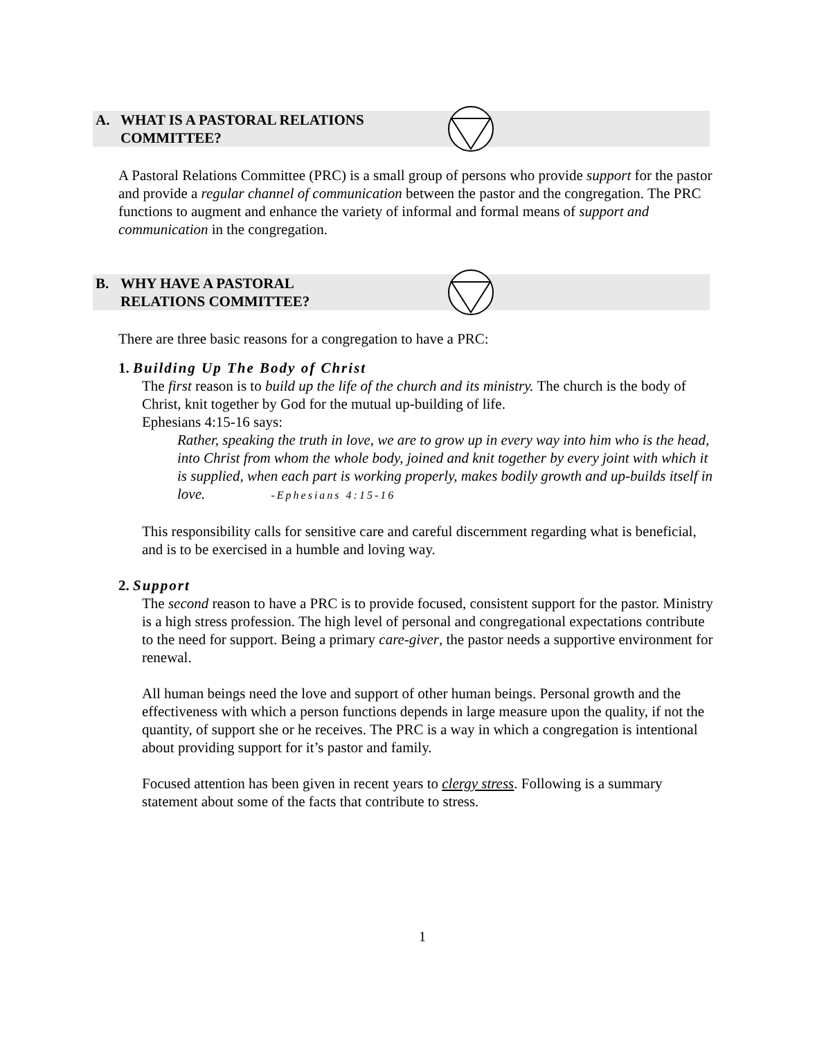A. WHAT IS A PASTORAL RELATIONS
COMMITTEE?
A Pastoral Relations Committee (PRC) is a small group of persons who provide support for the pastor and provide a regular channel of communication between the pastor and the congregation. The PRC functions to augment and enhance the variety of informal and formal means of support and communication in the congregation.
B. WHY HAVE A PASTORAL
RELATIONS COMMITTEE?
There are three basic reasons for a congregation to have a PRC:
1. Building Up The Body of Christ
The first reason is to build up the life of the church and its ministry. The church is the body of Christ, knit together by God for the mutual up-building of life.
Ephesians 4:15-16 says:
Rather, speaking the truth in love, we are to grow up in every way into him who is the head, into Christ from whom the whole body, joined and knit together by every joint with which it is supplied, when each part is working properly, makes bodily growth and up-builds itself in love. -Ephesians 4:15-16
This responsibility calls for sensitive care and careful discernment regarding what is beneficial, and is to be exercised in a humble and loving way.
2. Support
The second reason to have a PRC is to provide focused, consistent support for the pastor. Ministry is a high stress profession. The high level of personal and congregational expectations contribute to the need for support. Being a primary care-giver, the pastor needs a supportive environment for renewal.
All human beings need the love and support of other human beings. Personal growth and the effectiveness with which a person functions depends in large measure upon the quality, if not the quantity, of support she or he receives. The PRC is a way in which a congregation is intentional about providing support for it’s pastor and family.
Focused attention has been given in recent years to clergy stress. Following is a summary statement about some of the facts that contribute to stress.
1